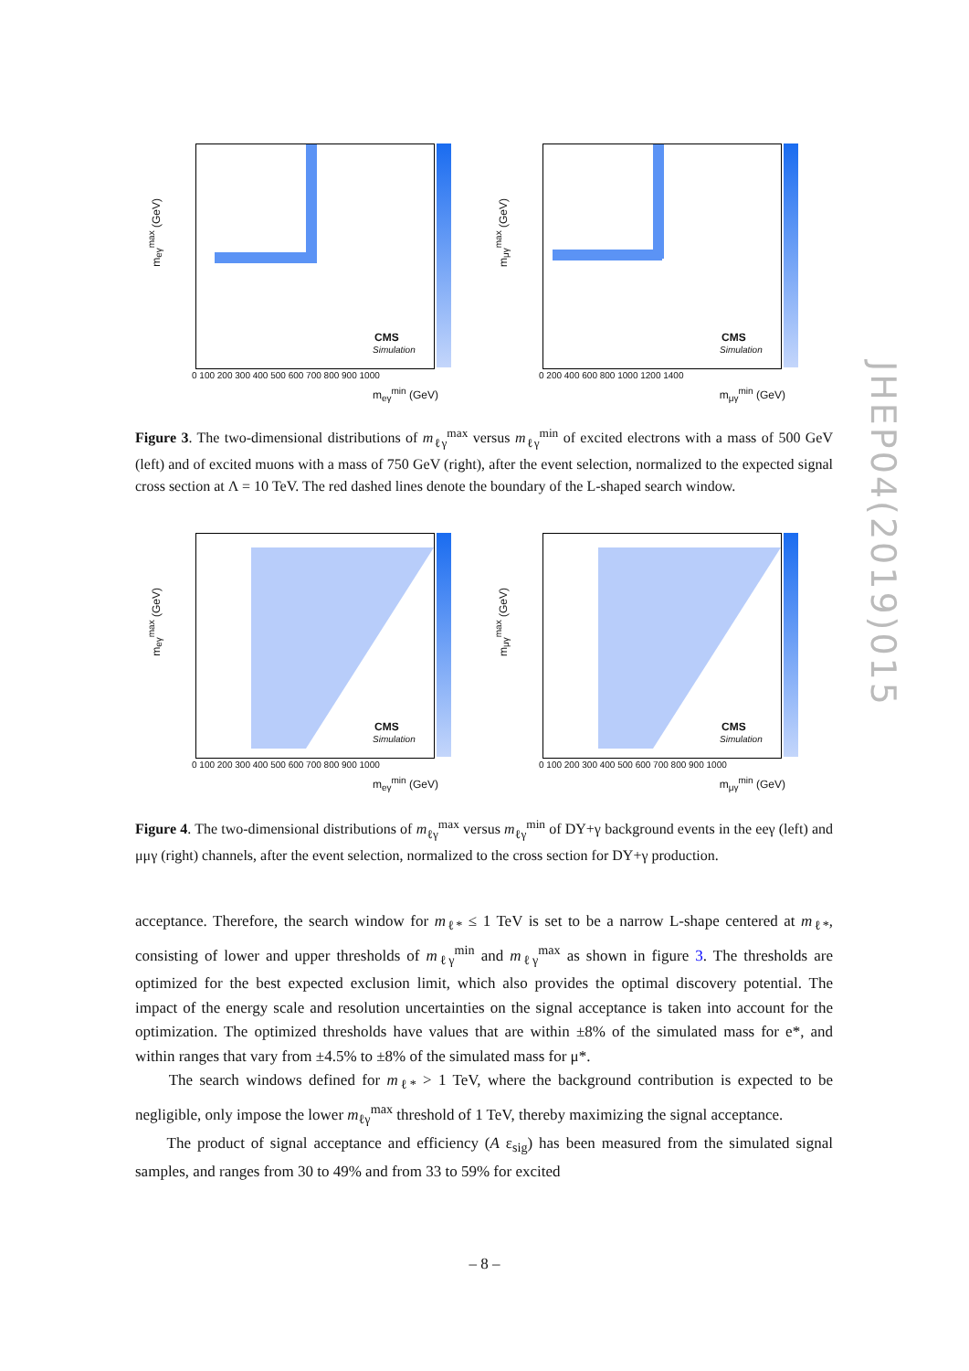m<sub>eγ</sub><sup>max</sup> (GeV)
0 100 200 300 400 500 600 700 800 900 1000
m<sub>eγ</sub><sup>min</sup> (GeV)
CMS
Simulation
m<sub>μγ</sub><sup>max</sup> (GeV)
0 200 400 600 800 1000 1200 1400
m<sub>μγ</sub><sup>min</sup> (GeV)
CMS
Simulation
Figure 3. The two-dimensional distributions of m<sub>ℓγ</sub><sup>max</sup> versus m<sub>ℓγ</sub><sup>min</sup> of excited electrons with a mass of 500 GeV (left) and of excited muons with a mass of 750 GeV (right), after the event selection, normalized to the expected signal cross section at Λ = 10 TeV. The red dashed lines denote the boundary of the L-shaped search window.
m<sub>eγ</sub><sup>max</sup> (GeV)
0 100 200 300 400 500 600 700 800 900 1000
m<sub>eγ</sub><sup>min</sup> (GeV)
CMS
Simulation
m<sub>μγ</sub><sup>max</sup> (GeV)
0 100 200 300 400 500 600 700 800 900 1000
m<sub>μγ</sub><sup>min</sup> (GeV)
CMS
Simulation
Figure 4. The two-dimensional distributions of m<sub>ℓγ</sub><sup>max</sup> versus m<sub>ℓγ</sub><sup>min</sup> of DY+γ background events in the eeγ (left) and μμγ (right) channels, after the event selection, normalized to the cross section for DY+γ production.
acceptance. Therefore, the search window for m<sub>ℓ*</sub> ≤ 1 TeV is set to be a narrow L-shape centered at m<sub>ℓ*</sub>, consisting of lower and upper thresholds of m<sub>ℓγ</sub><sup>min</sup> and m<sub>ℓγ</sub><sup>max</sup> as shown in figure 3. The thresholds are optimized for the best expected exclusion limit, which also provides the optimal discovery potential. The impact of the energy scale and resolution uncertainties on the signal acceptance is taken into account for the optimization. The optimized thresholds have values that are within ±8% of the simulated mass for e*, and within ranges that vary from ±4.5% to ±8% of the simulated mass for μ*.
The search windows defined for m<sub>ℓ*</sub> > 1 TeV, where the background contribution is expected to be negligible, only impose the lower m<sub>ℓγ</sub><sup>max</sup> threshold of 1 TeV, thereby maximizing the signal acceptance.
The product of signal acceptance and efficiency (A ε<sub>sig</sub>) has been measured from the simulated signal samples, and ranges from 30 to 49% and from 33 to 59% for excited
JHEP04(2019)015
– 8 –